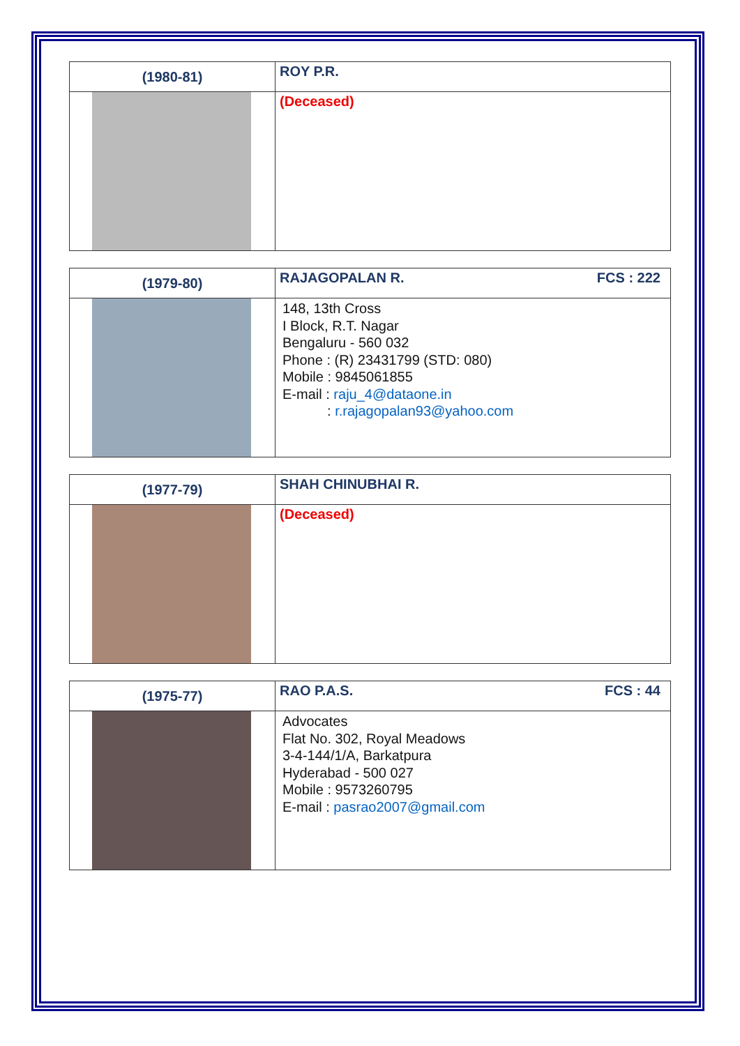| (1980-81) | ROY P.R. |
| | (Deceased) |
| (1979-80) | RAJAGOPALAN R. FCS : 222 |
| | 148, 13th Cross I Block, R.T. Nagar Bengaluru - 560 032 Phone : (R) 23431799 (STD: 080) Mobile : 9845061855 E-mail : raju_4@dataone.in : r.rajagopalan93@yahoo.com |
| (1977-79) | SHAH CHINUBHAI R. |
| | (Deceased) |
| (1975-77) | RAO P.A.S. FCS : 44 |
| | Advocates Flat No. 302, Royal Meadows 3-4-144/1/A, Barkatpura Hyderabad - 500 027 Mobile : 9573260795 E-mail : pasrao2007@gmail.com |